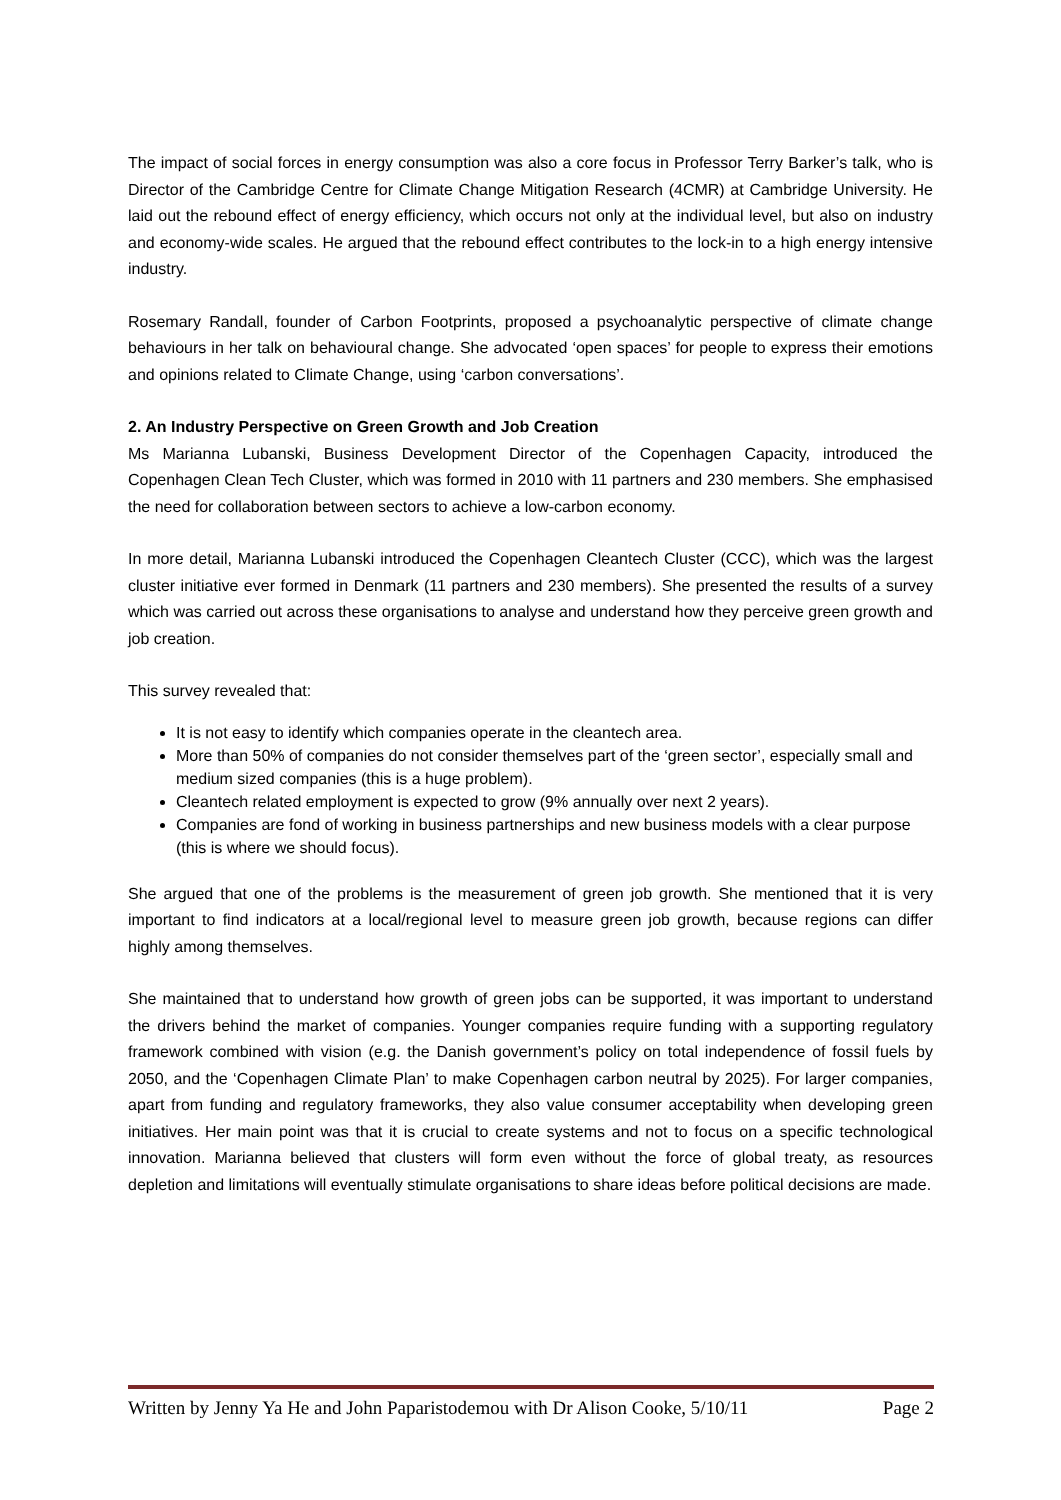The impact of social forces in energy consumption was also a core focus in Professor Terry Barker’s talk, who is Director of the Cambridge Centre for Climate Change Mitigation Research (4CMR) at Cambridge University. He laid out the rebound effect of energy efficiency, which occurs not only at the individual level, but also on industry and economy-wide scales. He argued that the rebound effect contributes to the lock-in to a high energy intensive industry.
Rosemary Randall, founder of Carbon Footprints, proposed a psychoanalytic perspective of climate change behaviours in her talk on behavioural change. She advocated ‘open spaces’ for people to express their emotions and opinions related to Climate Change, using ‘carbon conversations’.
2. An Industry Perspective on Green Growth and Job Creation
Ms Marianna Lubanski, Business Development Director of the Copenhagen Capacity, introduced the Copenhagen Clean Tech Cluster, which was formed in 2010 with 11 partners and 230 members. She emphasised the need for collaboration between sectors to achieve a low-carbon economy.
In more detail, Marianna Lubanski introduced the Copenhagen Cleantech Cluster (CCC), which was the largest cluster initiative ever formed in Denmark (11 partners and 230 members). She presented the results of a survey which was carried out across these organisations to analyse and understand how they perceive green growth and job creation.
This survey revealed that:
It is not easy to identify which companies operate in the cleantech area.
More than 50% of companies do not consider themselves part of the ‘green sector’, especially small and medium sized companies (this is a huge problem).
Cleantech related employment is expected to grow (9% annually over next 2 years).
Companies are fond of working in business partnerships and new business models with a clear purpose (this is where we should focus).
She argued that one of the problems is the measurement of green job growth. She mentioned that it is very important to find indicators at a local/regional level to measure green job growth, because regions can differ highly among themselves.
She maintained that to understand how growth of green jobs can be supported, it was important to understand the drivers behind the market of companies. Younger companies require funding with a supporting regulatory framework combined with vision (e.g. the Danish government’s policy on total independence of fossil fuels by 2050, and the ‘Copenhagen Climate Plan’ to make Copenhagen carbon neutral by 2025). For larger companies, apart from funding and regulatory frameworks, they also value consumer acceptability when developing green initiatives. Her main point was that it is crucial to create systems and not to focus on a specific technological innovation. Marianna believed that clusters will form even without the force of global treaty, as resources depletion and limitations will eventually stimulate organisations to share ideas before political decisions are made.
Written by Jenny Ya He and John Paparistodemou with Dr Alison Cooke, 5/10/11 Page 2